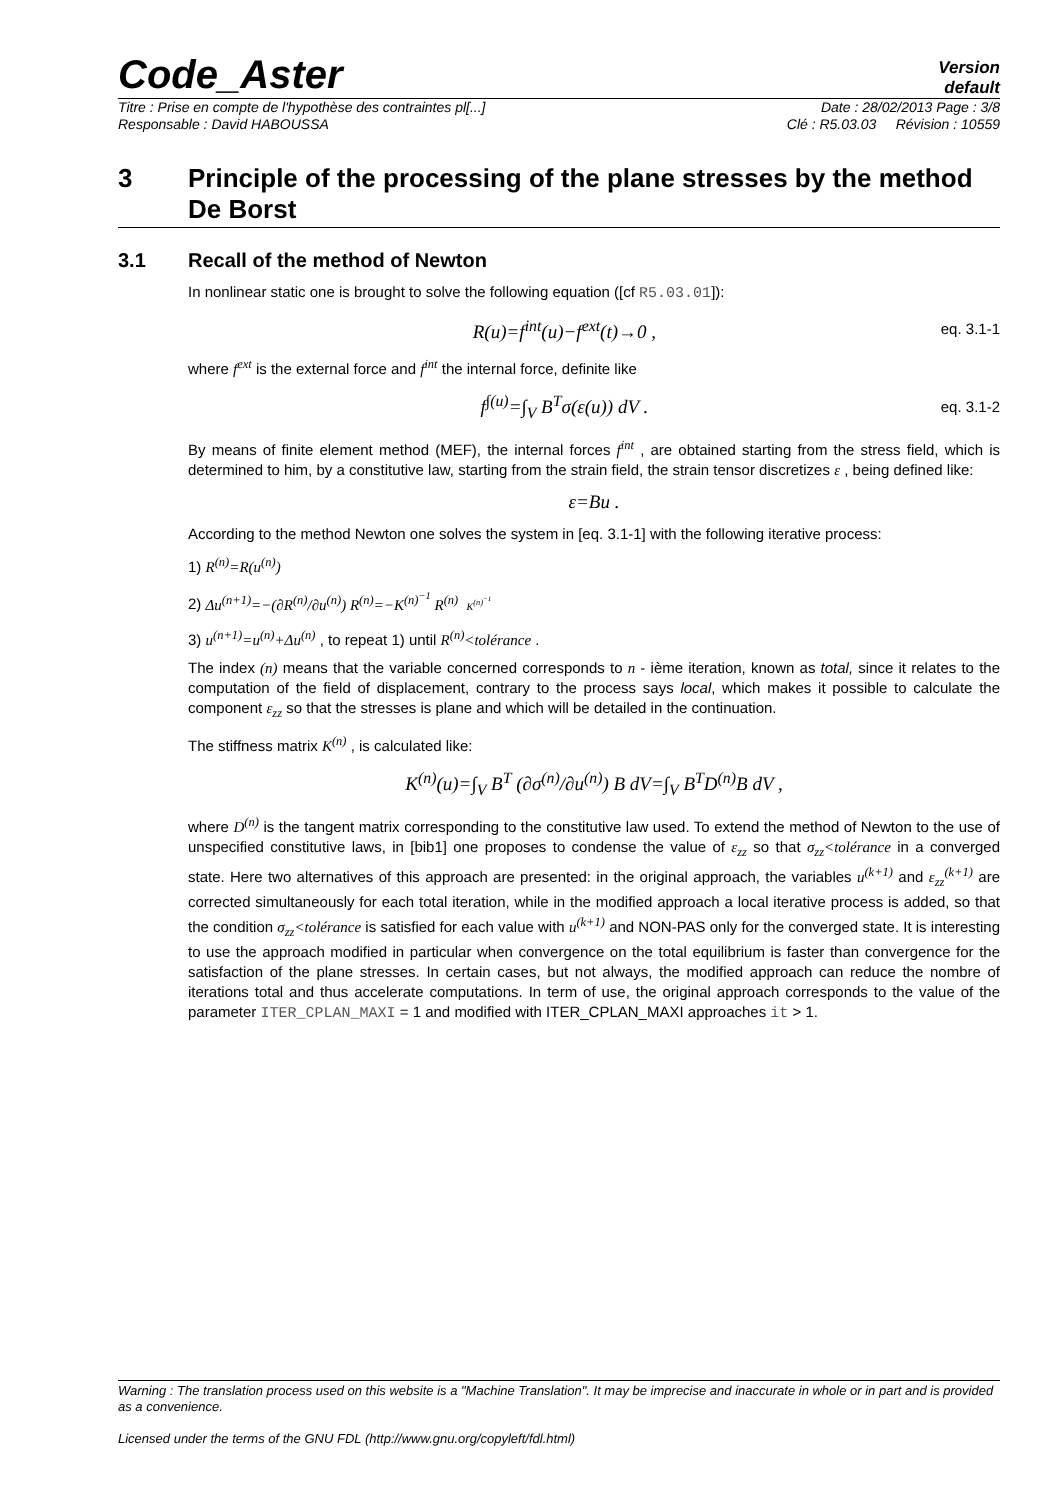Code_Aster
Version
default
Titre : Prise en compte de l'hypothèse des contraintes pl[...] Date : 28/02/2013 Page : 3/8
Responsable : David HABOUSSA Clé : R5.03.03 Révision : 10559
3 Principle of the processing of the plane stresses by the method De Borst
3.1 Recall of the method of Newton
In nonlinear static one is brought to solve the following equation ([cf R5.03.01]):
R(u)=f<sup>int</sup>(u)−f<sup>ext</sup>(t)→0 , eq. 3.1-1
where f<sup>ext</sup> is the external force and f<sup>int</sup> the internal force, definite like
f<sup>∫(u)</sup>=∫<sub>V</sub> B<sup>T</sup>σ(ε(u)) dV . eq. 3.1-2
By means of finite element method (MEF), the internal forces f<sup>int</sup> , are obtained starting from the stress field, which is determined to him, by a constitutive law, starting from the strain field, the strain tensor discretizes ε , being defined like:
ε=Bu .
According to the method Newton one solves the system in [eq. 3.1-1] with the following iterative process:
1) R<sup>(n)</sup>=R(u<sup>(n)</sup>)
2) Δu<sup>(n+1)</sup>=−(∂R<sup>(n)</sup>/∂u<sup>(n)</sup>) R<sup>(n)</sup>=−K<sup>(n)<sup>−1</sup></sup> R<sup>(n)</sup> K<sup>(n)<sup>−1</sup></sup>
3) u<sup>(n+1)</sup>=u<sup>(n)</sup>+Δu<sup>(n)</sup> , to repeat 1) until R<sup>(n)</sup><tolérance .
The index (n) means that the variable concerned corresponds to n - ième iteration, known as total, since it relates to the computation of the field of displacement, contrary to the process says local, which makes it possible to calculate the component ε<sub>zz</sub> so that the stresses is plane and which will be detailed in the continuation.
The stiffness matrix K<sup>(n)</sup> , is calculated like:
K<sup>(n)</sup>(u)=∫<sub>V</sub> B<sup>T</sup> (∂σ<sup>(n)</sup>/∂u<sup>(n)</sup>) B dV=∫<sub>V</sub> B<sup>T</sup>D<sup>(n)</sup>B dV ,
where D<sup>(n)</sup> is the tangent matrix corresponding to the constitutive law used. To extend the method of Newton to the use of unspecified constitutive laws, in [bib1] one proposes to condense the value of ε<sub>zz</sub> so that σ<sub>zz</sub><tolérance in a converged state. Here two alternatives of this approach are presented: in the original approach, the variables u<sup>(k+1)</sup> and ε<sub>zz</sub><sup>(k+1)</sup> are corrected simultaneously for each total iteration, while in the modified approach a local iterative process is added, so that the condition σ<sub>zz</sub><tolérance is satisfied for each value with u<sup>(k+1)</sup> and NON-PAS only for the converged state. It is interesting to use the approach modified in particular when convergence on the total equilibrium is faster than convergence for the satisfaction of the plane stresses. In certain cases, but not always, the modified approach can reduce the nombre of iterations total and thus accelerate computations. In term of use, the original approach corresponds to the value of the parameter ITER_CPLAN_MAXI = 1 and modified with ITER_CPLAN_MAXI approaches it > 1.
Warning : The translation process used on this website is a "Machine Translation". It may be imprecise and inaccurate in whole or in part and is provided as a convenience.
Licensed under the terms of the GNU FDL (http://www.gnu.org/copyleft/fdl.html)